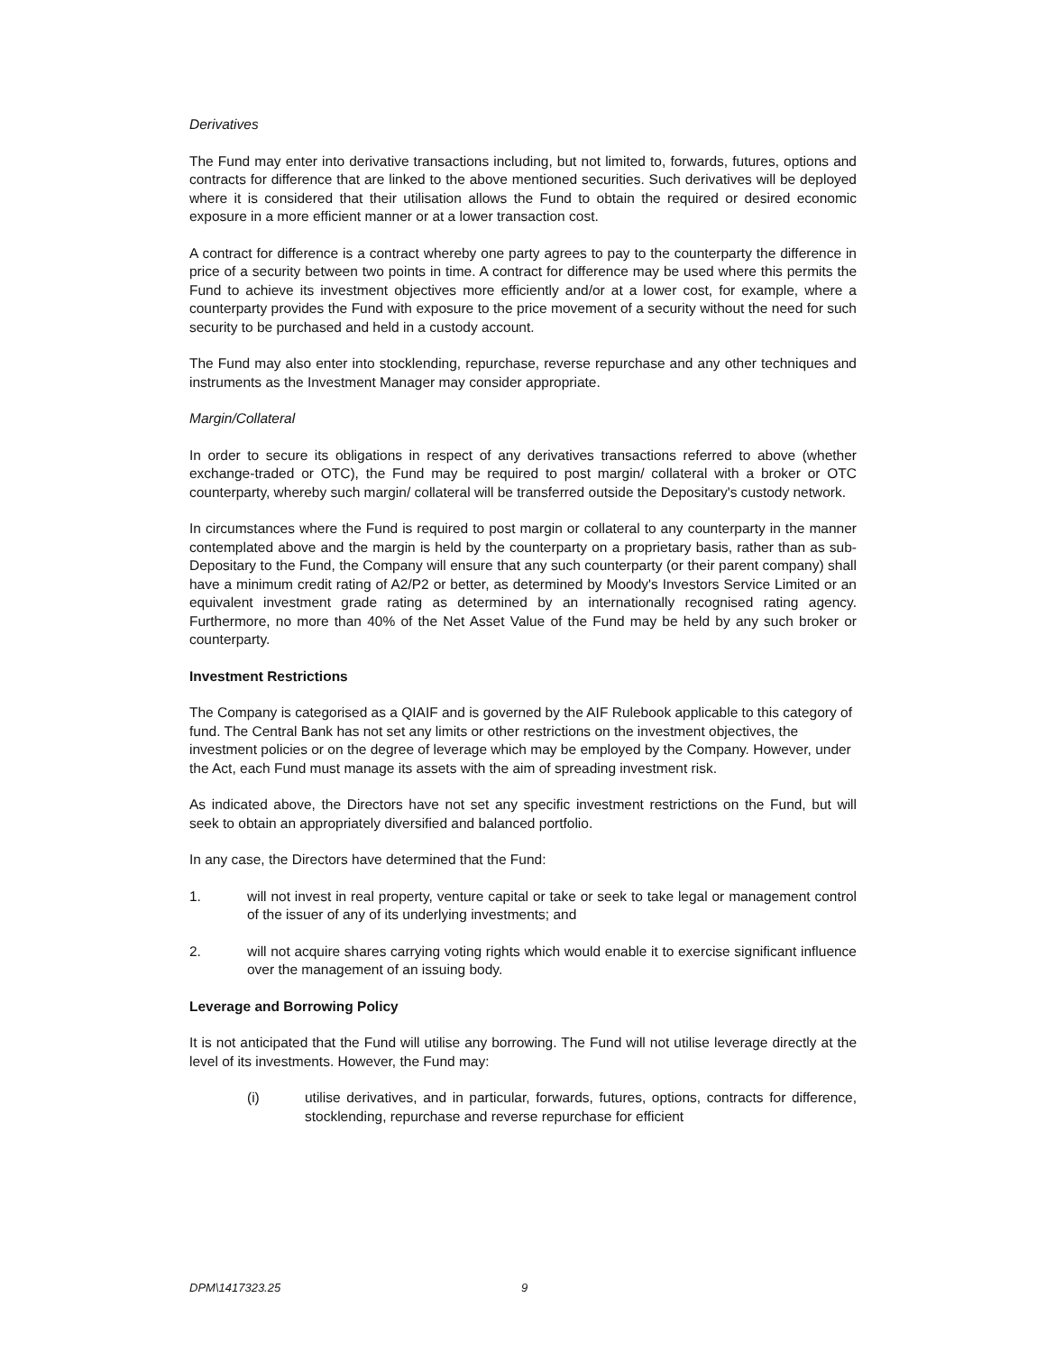Derivatives
The Fund may enter into derivative transactions including, but not limited to, forwards, futures, options and contracts for difference that are linked to the above mentioned securities. Such derivatives will be deployed where it is considered that their utilisation allows the Fund to obtain the required or desired economic exposure in a more efficient manner or at a lower transaction cost.
A contract for difference is a contract whereby one party agrees to pay to the counterparty the difference in price of a security between two points in time. A contract for difference may be used where this permits the Fund to achieve its investment objectives more efficiently and/or at a lower cost, for example, where a counterparty provides the Fund with exposure to the price movement of a security without the need for such security to be purchased and held in a custody account.
The Fund may also enter into stocklending, repurchase, reverse repurchase and any other techniques and instruments as the Investment Manager may consider appropriate.
Margin/Collateral
In order to secure its obligations in respect of any derivatives transactions referred to above (whether exchange-traded or OTC), the Fund may be required to post margin/ collateral with a broker or OTC counterparty, whereby such margin/ collateral will be transferred outside the Depositary's custody network.
In circumstances where the Fund is required to post margin or collateral to any counterparty in the manner contemplated above and the margin is held by the counterparty on a proprietary basis, rather than as sub-Depositary to the Fund, the Company will ensure that any such counterparty (or their parent company) shall have a minimum credit rating of A2/P2 or better, as determined by Moody's Investors Service Limited or an equivalent investment grade rating as determined by an internationally recognised rating agency. Furthermore, no more than 40% of the Net Asset Value of the Fund may be held by any such broker or counterparty.
Investment Restrictions
The Company is categorised as a QIAIF and is governed by the AIF Rulebook applicable to this category of fund. The Central Bank has not set any limits or other restrictions on the investment objectives, the investment policies or on the degree of leverage which may be employed by the Company. However, under the Act, each Fund must manage its assets with the aim of spreading investment risk.
As indicated above, the Directors have not set any specific investment restrictions on the Fund, but will seek to obtain an appropriately diversified and balanced portfolio.
In any case, the Directors have determined that the Fund:
1. will not invest in real property, venture capital or take or seek to take legal or management control of the issuer of any of its underlying investments; and
2. will not acquire shares carrying voting rights which would enable it to exercise significant influence over the management of an issuing body.
Leverage and Borrowing Policy
It is not anticipated that the Fund will utilise any borrowing. The Fund will not utilise leverage directly at the level of its investments. However, the Fund may:
(i) utilise derivatives, and in particular, forwards, futures, options, contracts for difference, stocklending, repurchase and reverse repurchase for efficient
DPM\1417323.25 9